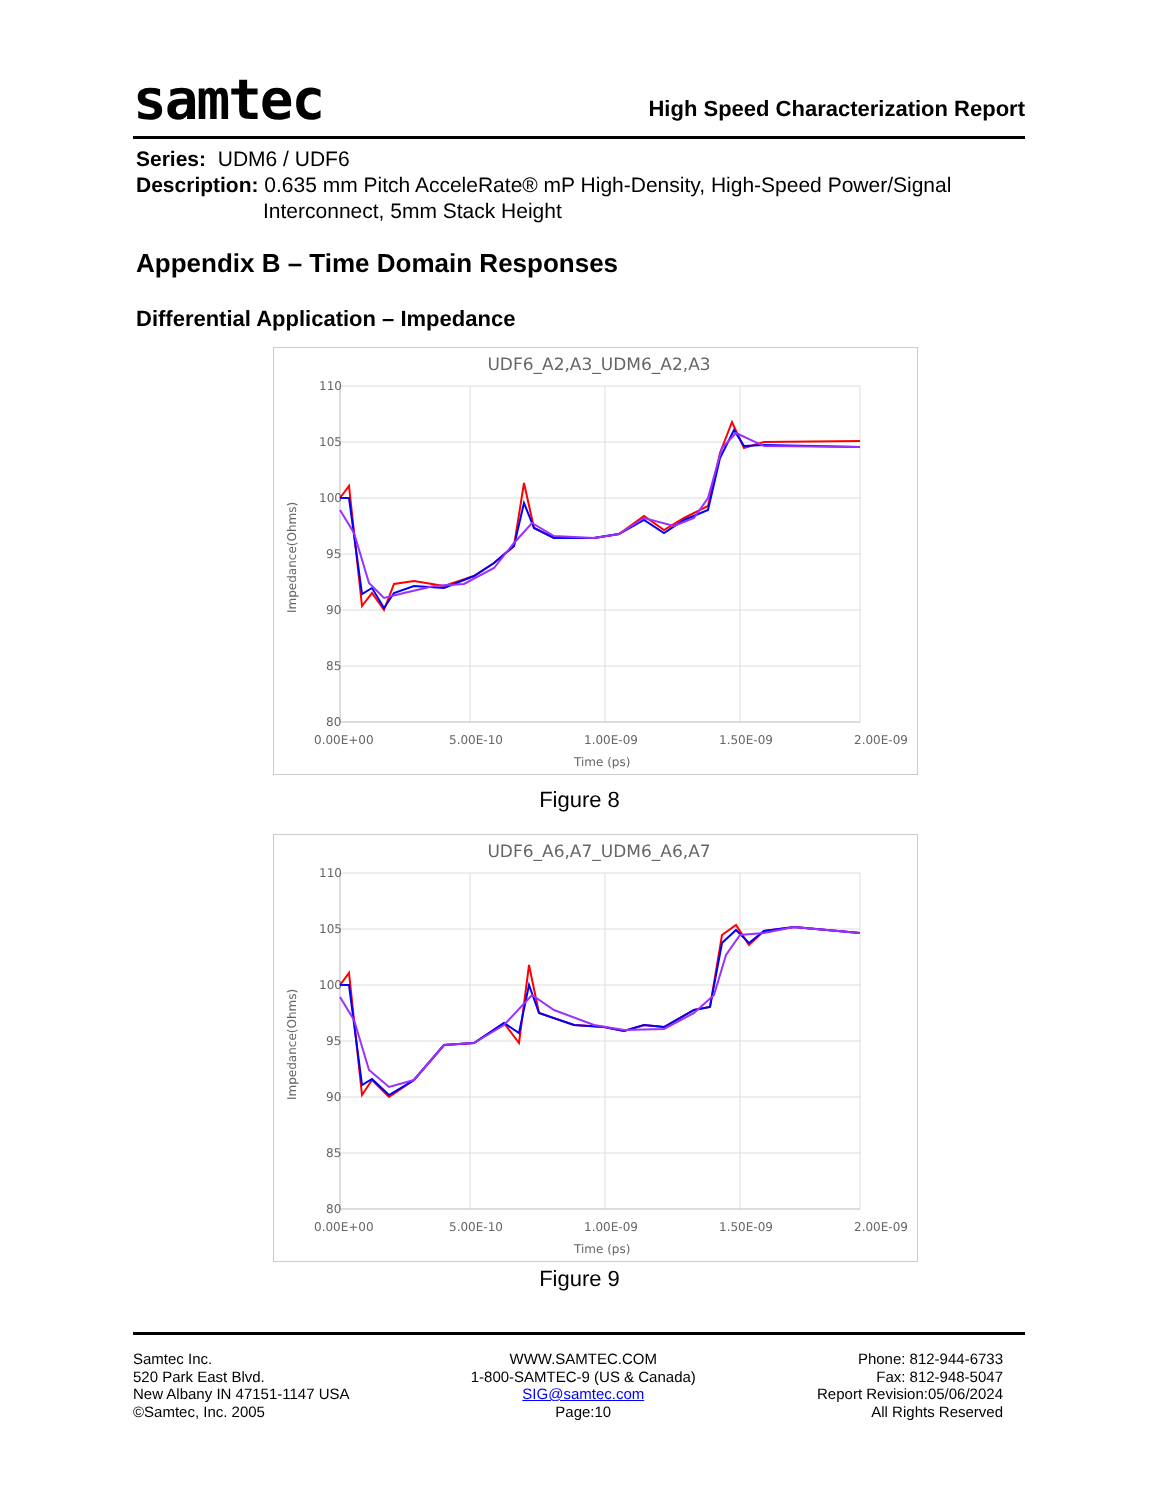samtec
High Speed Characterization Report
Series: UDM6 / UDF6
Description: 0.635 mm Pitch AcceleRate® mP High-Density, High-Speed Power/Signal
Interconnect, 5mm Stack Height
Appendix B – Time Domain Responses
Differential Application – Impedance
UDF6_A2,A3_UDM6_A2,A3
110
105
100
95
90
85
80
0.00E+00
5.00E-10
1.00E-09
1.50E-09
2.00E-09
Time (ps)
Impedance(Ohms)
Figure 8
UDF6_A6,A7_UDM6_A6,A7
110
105
100
95
90
85
80
0.00E+00
5.00E-10
1.00E-09
1.50E-09
2.00E-09
Time (ps)
Impedance(Ohms)
Figure 9
Samtec Inc.
520 Park East Blvd.
New Albany IN 47151-1147 USA
©Samtec, Inc. 2005
WWW.SAMTEC.COM
1-800-SAMTEC-9 (US & Canada)
SIG@samtec.com
Page:10
Phone: 812-944-6733
Fax: 812-948-5047
Report Revision:05/06/2024
All Rights Reserved